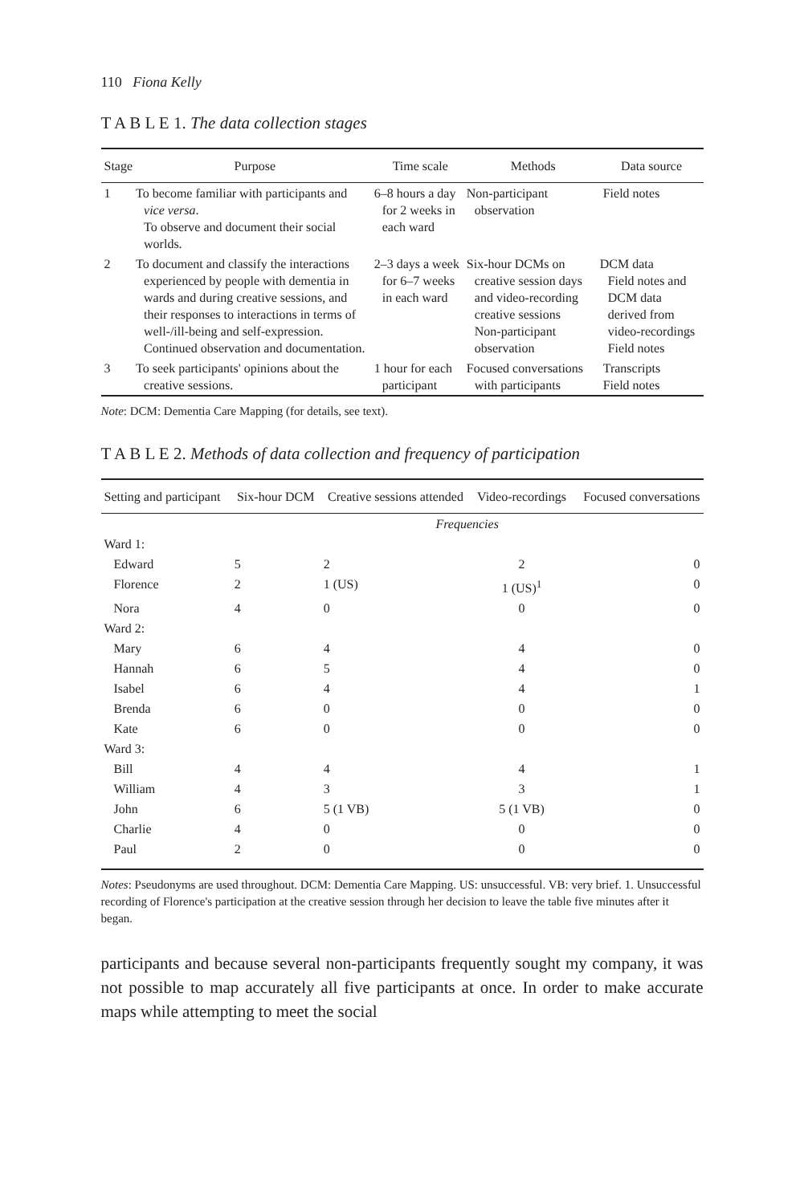110 Fiona Kelly
T A B L E 1. The data collection stages
| Stage | Purpose | Time scale | Methods | Data source |
| --- | --- | --- | --- | --- |
| 1 | To become familiar with participants and vice versa . To observe and document their social worlds. | 6–8 hours a day for 2 weeks in each ward | Non-participant observation | Field notes |
| 2 | To document and classify the interactions experienced by people with dementia in wards and during creative sessions, and their responses to interactions in terms of well-/ill-being and self-expression. Continued observation and documentation. | 2–3 days a week for 6–7 weeks in each ward | Six-hour DCMs on creative session days and video-recording creative sessions Non-participant observation | DCM data Field notes and DCM data derived from video-recordings Field notes |
| 3 | To seek participants' opinions about the creative sessions. | 1 hour for each participant | Focused conversations with participants | Transcripts Field notes |
Note: DCM: Dementia Care Mapping (for details, see text).
T A B L E 2. Methods of data collection and frequency of participation
| Setting and participant | Six-hour DCM | Creative sessions attended | Video-recordings | Focused conversations |
| --- | --- | --- | --- | --- |
| | Frequencies | | | |
| Ward 1: | | | | |
| Edward | 5 | 2 | 2 | 0 |
| Florence | 2 | 1 (US) | 1 (US)<sup>1</sup> | 0 |
| Nora | 4 | 0 | 0 | 0 |
| Ward 2: | | | | |
| Mary | 6 | 4 | 4 | 0 |
| Hannah | 6 | 5 | 4 | 0 |
| Isabel | 6 | 4 | 4 | 1 |
| Brenda | 6 | 0 | 0 | 0 |
| Kate | 6 | 0 | 0 | 0 |
| Ward 3: | | | | |
| Bill | 4 | 4 | 4 | 1 |
| William | 4 | 3 | 3 | 1 |
| John | 6 | 5 (1 VB) | 5 (1 VB) | 0 |
| Charlie | 4 | 0 | 0 | 0 |
| Paul | 2 | 0 | 0 | 0 |
Notes: Pseudonyms are used throughout. DCM: Dementia Care Mapping. US: unsuccessful. VB: very brief. 1. Unsuccessful recording of Florence's participation at the creative session through her decision to leave the table five minutes after it began.
participants and because several non-participants frequently sought my company, it was not possible to map accurately all five participants at once. In order to make accurate maps while attempting to meet the social